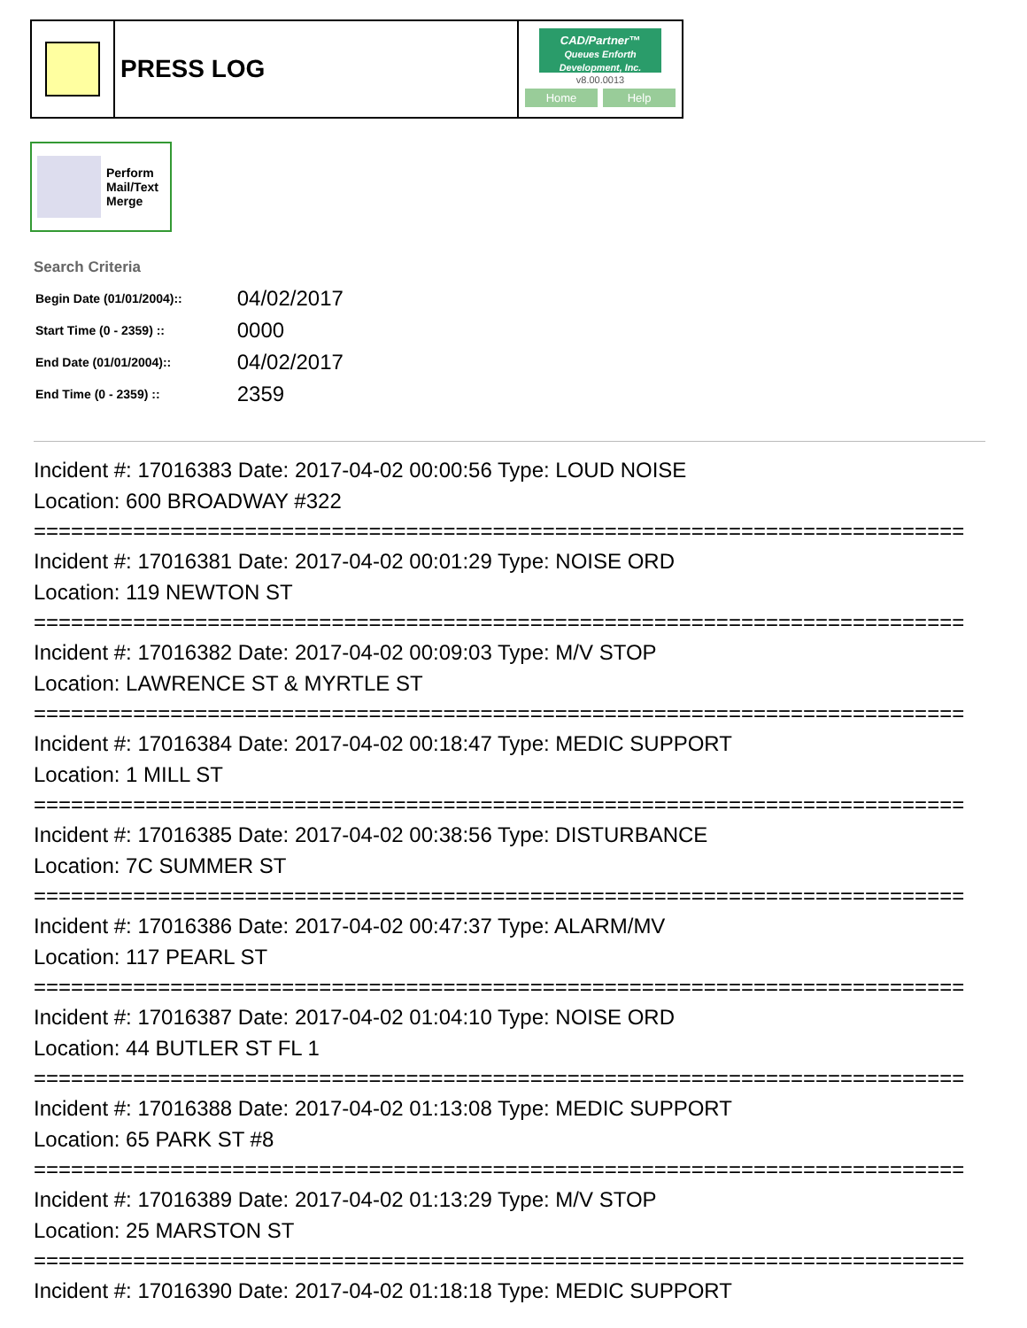PRESS LOG
CAD/Partner™
Queues Enforth Development, Inc.
v8.00.0013
Home Help
Perform
Mail/Text
Merge
Search Criteria
| Begin Date (01/01/2004):: | 04/02/2017 |
| Start Time (0 - 2359) :: | 0000 |
| End Date (01/01/2004):: | 04/02/2017 |
| End Time (0 - 2359) :: | 2359 |
Incident #: 17016383 Date: 2017-04-02 00:00:56 Type: LOUD NOISE
Location: 600 BROADWAY #322
===========================================================================
Incident #: 17016381 Date: 2017-04-02 00:01:29 Type: NOISE ORD
Location: 119 NEWTON ST
===========================================================================
Incident #: 17016382 Date: 2017-04-02 00:09:03 Type: M/V STOP
Location: LAWRENCE ST & MYRTLE ST
===========================================================================
Incident #: 17016384 Date: 2017-04-02 00:18:47 Type: MEDIC SUPPORT
Location: 1 MILL ST
===========================================================================
Incident #: 17016385 Date: 2017-04-02 00:38:56 Type: DISTURBANCE
Location: 7C SUMMER ST
===========================================================================
Incident #: 17016386 Date: 2017-04-02 00:47:37 Type: ALARM/MV
Location: 117 PEARL ST
===========================================================================
Incident #: 17016387 Date: 2017-04-02 01:04:10 Type: NOISE ORD
Location: 44 BUTLER ST FL 1
===========================================================================
Incident #: 17016388 Date: 2017-04-02 01:13:08 Type: MEDIC SUPPORT
Location: 65 PARK ST #8
===========================================================================
Incident #: 17016389 Date: 2017-04-02 01:13:29 Type: M/V STOP
Location: 25 MARSTON ST
===========================================================================
Incident #: 17016390 Date: 2017-04-02 01:18:18 Type: MEDIC SUPPORT